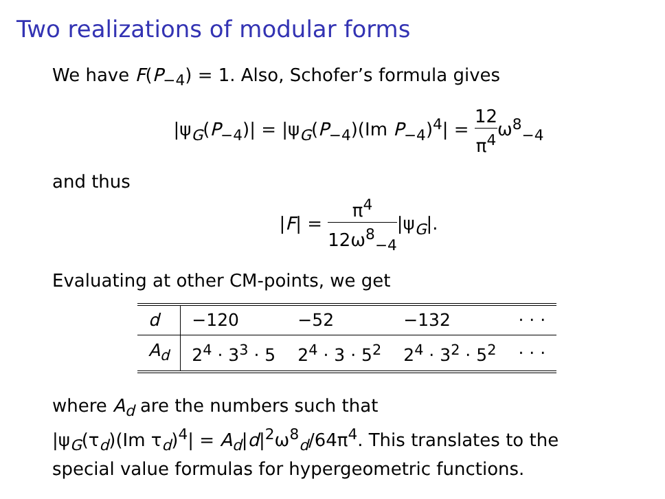Two realizations of modular forms
We have F(P<sub>−4</sub>) = 1. Also, Schofer’s formula gives
|ψ<sub>G</sub>(P<sub>−4</sub>)| = |ψ<sub>G</sub>(P<sub>−4</sub>)(Im P<sub>−4</sub>)<sup>4</sup>| = 12 π<sup>4</sup>ω<sup>8</sup><sub>−4</sub>
and thus
|F| = π<sup>4</sup> 12ω<sup>8</sup><sub>−4</sub>|ψ<sub>G</sub>|.
Evaluating at other CM-points, we get
| d | −120 | −52 | −132 | · · · |
| A<sub>d</sub> | 2<sup>4</sup> · 3<sup>3</sup> · 5 | 2<sup>4</sup> · 3 · 5<sup>2</sup> | 2<sup>4</sup> · 3<sup>2</sup> · 5<sup>2</sup> | · · · |
where A<sub>d</sub> are the numbers such that
|ψ<sub>G</sub>(τ<sub>d</sub>)(Im τ<sub>d</sub>)<sup>4</sup>| = A<sub>d</sub>|d|<sup>2</sup>ω<sup>8</sup><sub>d</sub>/64π<sup>4</sup>. This translates to the
special value formulas for hypergeometric functions.